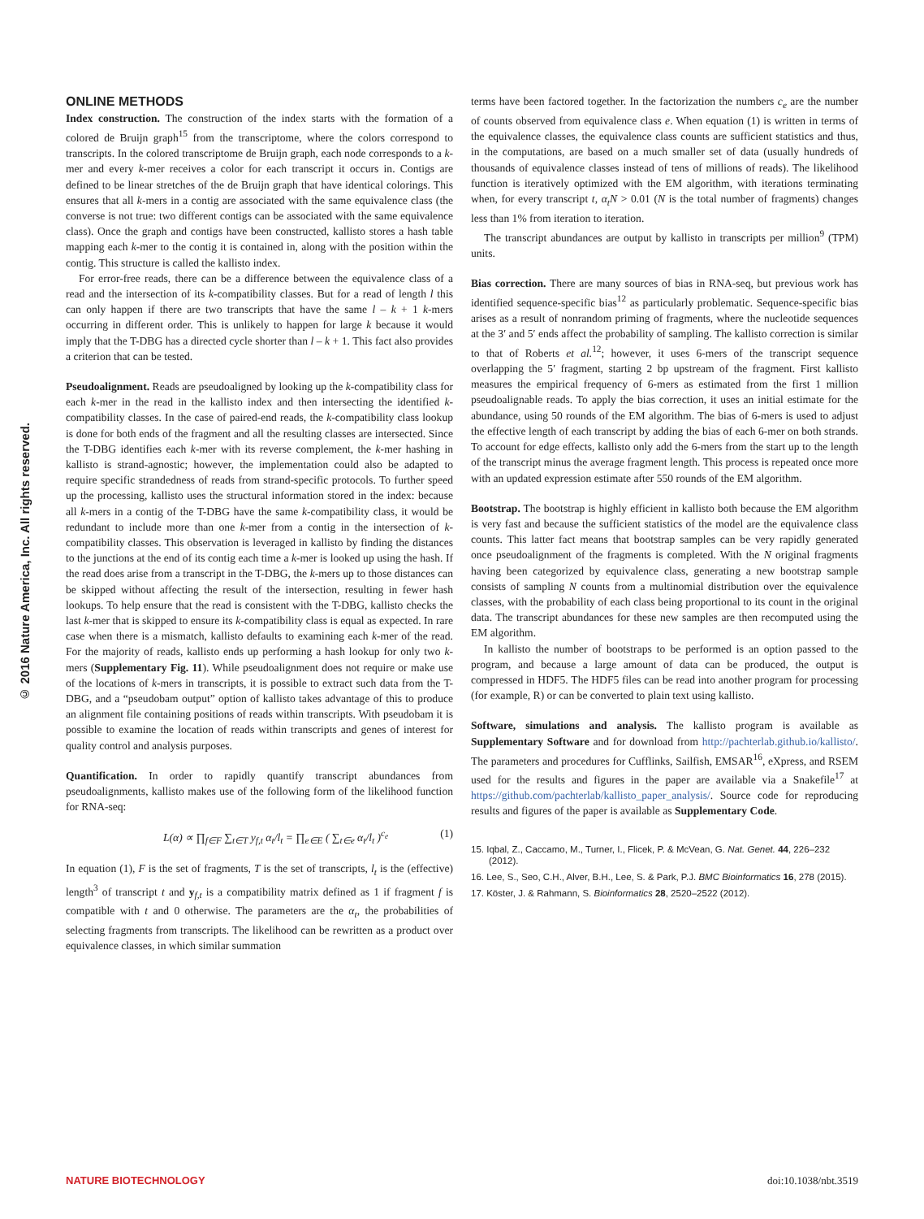© 2016 Nature America, Inc. All rights reserved.
ONLINE METHODS
Index construction. The construction of the index starts with the formation of a colored de Bruijn graph<sup>15</sup> from the transcriptome, where the colors correspond to transcripts. In the colored transcriptome de Bruijn graph, each node corresponds to a k-mer and every k-mer receives a color for each transcript it occurs in. Contigs are defined to be linear stretches of the de Bruijn graph that have identical colorings. This ensures that all k-mers in a contig are associated with the same equivalence class (the converse is not true: two different contigs can be associated with the same equivalence class). Once the graph and contigs have been constructed, kallisto stores a hash table mapping each k-mer to the contig it is contained in, along with the position within the contig. This structure is called the kallisto index.
For error-free reads, there can be a difference between the equivalence class of a read and the intersection of its k-compatibility classes. But for a read of length l this can only happen if there are two transcripts that have the same l – k + 1 k-mers occurring in different order. This is unlikely to happen for large k because it would imply that the T-DBG has a directed cycle shorter than l – k + 1. This fact also provides a criterion that can be tested.
Pseudoalignment. Reads are pseudoaligned by looking up the k-compatibility class for each k-mer in the read in the kallisto index and then intersecting the identified k-compatibility classes. In the case of paired-end reads, the k-compatibility class lookup is done for both ends of the fragment and all the resulting classes are intersected. Since the T-DBG identifies each k-mer with its reverse complement, the k-mer hashing in kallisto is strand-agnostic; however, the implementation could also be adapted to require specific strandedness of reads from strand-specific protocols. To further speed up the processing, kallisto uses the structural information stored in the index: because all k-mers in a contig of the T-DBG have the same k-compatibility class, it would be redundant to include more than one k-mer from a contig in the intersection of k-compatibility classes. This observation is leveraged in kallisto by finding the distances to the junctions at the end of its contig each time a k-mer is looked up using the hash. If the read does arise from a transcript in the T-DBG, the k-mers up to those distances can be skipped without affecting the result of the intersection, resulting in fewer hash lookups. To help ensure that the read is consistent with the T-DBG, kallisto checks the last k-mer that is skipped to ensure its k-compatibility class is equal as expected. In rare case when there is a mismatch, kallisto defaults to examining each k-mer of the read. For the majority of reads, kallisto ends up performing a hash lookup for only two k-mers (Supplementary Fig. 11). While pseudoalignment does not require or make use of the locations of k-mers in transcripts, it is possible to extract such data from the T-DBG, and a “pseudobam output” option of kallisto takes advantage of this to produce an alignment file containing positions of reads within transcripts. With pseudobam it is possible to examine the location of reads within transcripts and genes of interest for quality control and analysis purposes.
Quantification. In order to rapidly quantify transcript abundances from pseudoalignments, kallisto makes use of the following form of the likelihood function for RNA-seq:
L(α) ∝ ∏<sub>f∈F</sub> ∑<sub>t∈T</sub> y<sub>f,t</sub> α<sub>t</sub>/l<sub>t</sub> = ∏<sub>e∈E</sub> ( ∑<sub>t∈e</sub> α<sub>t</sub>/l<sub>t</sub> )<sup>c<sub>e</sub></sup> (1)
In equation (1), F is the set of fragments, T is the set of transcripts, l<sub>t</sub> is the (effective) length<sup>3</sup> of transcript t and y<sub>f,t</sub> is a compatibility matrix defined as 1 if fragment f is compatible with t and 0 otherwise. The parameters are the α<sub>t</sub>, the probabilities of selecting fragments from transcripts. The likelihood can be rewritten as a product over equivalence classes, in which similar summation
terms have been factored together. In the factorization the numbers c<sub>e</sub> are the number of counts observed from equivalence class e. When equation (1) is written in terms of the equivalence classes, the equivalence class counts are sufficient statistics and thus, in the computations, are based on a much smaller set of data (usually hundreds of thousands of equivalence classes instead of tens of millions of reads). The likelihood function is iteratively optimized with the EM algorithm, with iterations terminating when, for every transcript t, α<sub>t</sub>N > 0.01 (N is the total number of fragments) changes less than 1% from iteration to iteration.
The transcript abundances are output by kallisto in transcripts per million<sup>9</sup> (TPM) units.
Bias correction. There are many sources of bias in RNA-seq, but previous work has identified sequence-specific bias<sup>12</sup> as particularly problematic. Sequence-specific bias arises as a result of nonrandom priming of fragments, where the nucleotide sequences at the 3′ and 5′ ends affect the probability of sampling. The kallisto correction is similar to that of Roberts et al.<sup>12</sup>; however, it uses 6-mers of the transcript sequence overlapping the 5′ fragment, starting 2 bp upstream of the fragment. First kallisto measures the empirical frequency of 6-mers as estimated from the first 1 million pseudoalignable reads. To apply the bias correction, it uses an initial estimate for the abundance, using 50 rounds of the EM algorithm. The bias of 6-mers is used to adjust the effective length of each transcript by adding the bias of each 6-mer on both strands. To account for edge effects, kallisto only add the 6-mers from the start up to the length of the transcript minus the average fragment length. This process is repeated once more with an updated expression estimate after 550 rounds of the EM algorithm.
Bootstrap. The bootstrap is highly efficient in kallisto both because the EM algorithm is very fast and because the sufficient statistics of the model are the equivalence class counts. This latter fact means that bootstrap samples can be very rapidly generated once pseudoalignment of the fragments is completed. With the N original fragments having been categorized by equivalence class, generating a new bootstrap sample consists of sampling N counts from a multinomial distribution over the equivalence classes, with the probability of each class being proportional to its count in the original data. The transcript abundances for these new samples are then recomputed using the EM algorithm.
In kallisto the number of bootstraps to be performed is an option passed to the program, and because a large amount of data can be produced, the output is compressed in HDF5. The HDF5 files can be read into another program for processing (for example, R) or can be converted to plain text using kallisto.
Software, simulations and analysis. The kallisto program is available as Supplementary Software and for download from http://pachterlab.github.io/kallisto/. The parameters and procedures for Cufflinks, Sailfish, EMSAR<sup>16</sup>, eXpress, and RSEM used for the results and figures in the paper are available via a Snakefile<sup>17</sup> at https://github.com/pachterlab/kallisto_paper_analysis/. Source code for reproducing results and figures of the paper is available as Supplementary Code.
15. Iqbal, Z., Caccamo, M., Turner, I., Flicek, P. & McVean, G. Nat. Genet. 44, 226–232 (2012).
16. Lee, S., Seo, C.H., Alver, B.H., Lee, S. & Park, P.J. BMC Bioinformatics 16, 278 (2015).
17. Köster, J. & Rahmann, S. Bioinformatics 28, 2520–2522 (2012).
NATURE BIOTECHNOLOGY doi:10.1038/nbt.3519